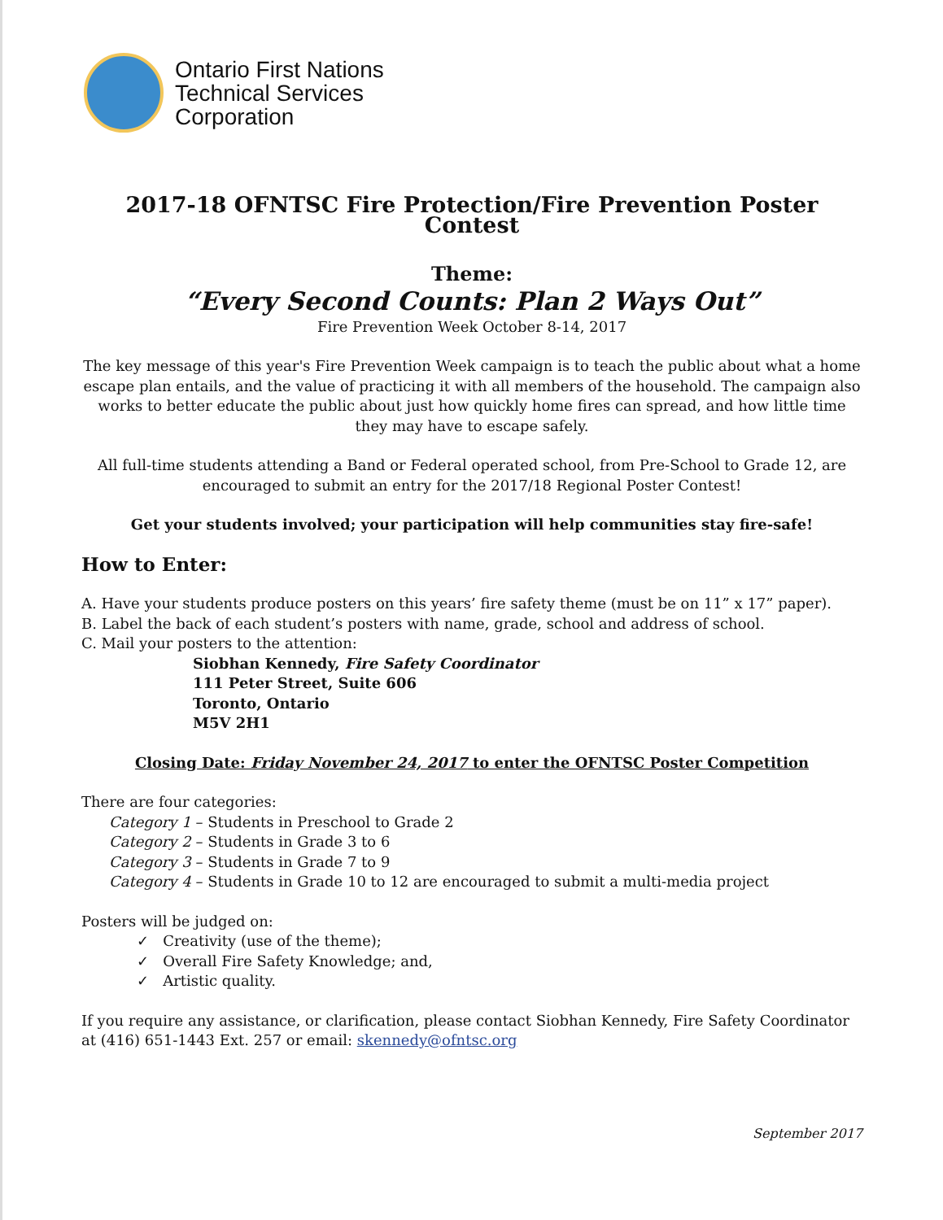Ontario First Nations
Technical Services
Corporation
2017-18 OFNTSC Fire Protection/Fire Prevention Poster Contest
Theme:
“Every Second Counts: Plan 2 Ways Out”
Fire Prevention Week October 8-14, 2017
The key message of this year's Fire Prevention Week campaign is to teach the public about what a home escape plan entails, and the value of practicing it with all members of the household. The campaign also works to better educate the public about just how quickly home fires can spread, and how little time they may have to escape safely.
All full-time students attending a Band or Federal operated school, from Pre-School to Grade 12, are encouraged to submit an entry for the 2017/18 Regional Poster Contest!
Get your students involved; your participation will help communities stay fire-safe!
How to Enter:
A. Have your students produce posters on this years’ fire safety theme (must be on 11” x 17” paper).
B. Label the back of each student’s posters with name, grade, school and address of school.
C. Mail your posters to the attention:
Siobhan Kennedy, Fire Safety Coordinator
111 Peter Street, Suite 606
Toronto, Ontario
M5V 2H1
Closing Date: Friday November 24, 2017 to enter the OFNTSC Poster Competition
There are four categories:
Category 1 – Students in Preschool to Grade 2
Category 2 – Students in Grade 3 to 6
Category 3 – Students in Grade 7 to 9
Category 4 – Students in Grade 10 to 12 are encouraged to submit a multi-media project
Posters will be judged on:
✓ Creativity (use of the theme);
✓ Overall Fire Safety Knowledge; and,
✓ Artistic quality.
If you require any assistance, or clarification, please contact Siobhan Kennedy, Fire Safety Coordinator at (416) 651-1443 Ext. 257 or email: skennedy@ofntsc.org
September 2017